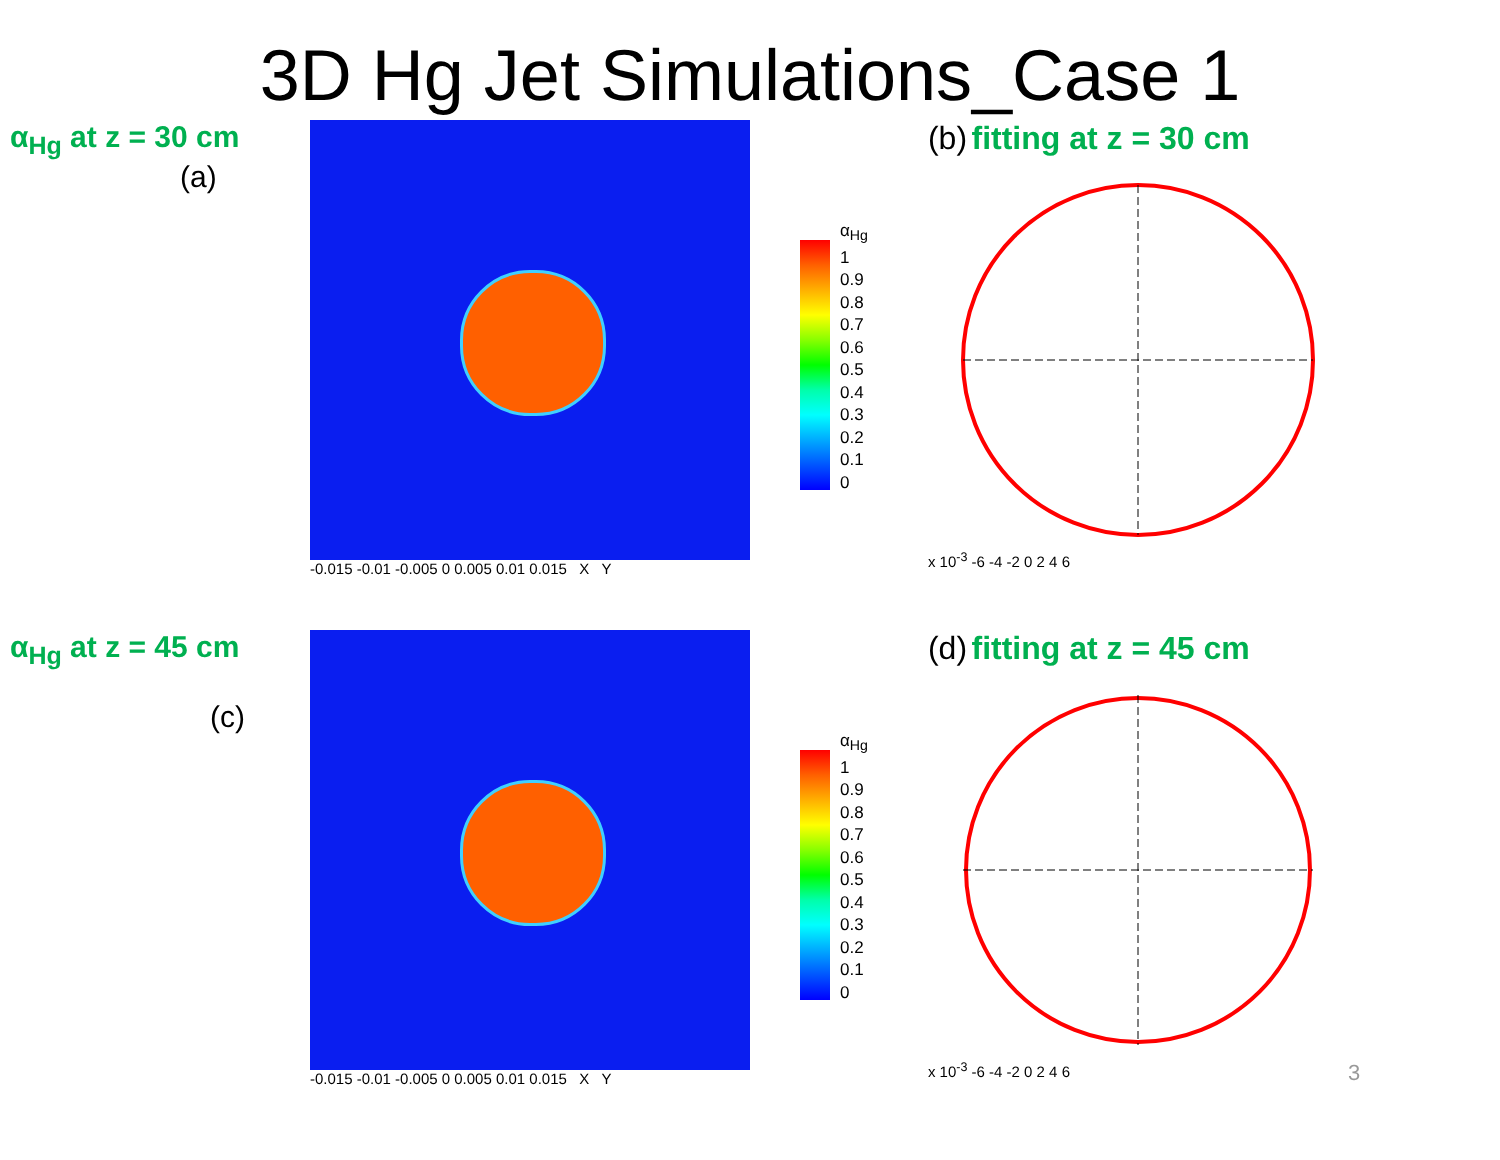3D Hg Jet Simulations_Case 1
α<sub>Hg</sub> at z = 30 cm
(a)
-0.015 -0.01 -0.005 0 0.005 0.01 0.015 X Y
α<sub>Hg</sub>
1
0.9
0.8
0.7
0.6
0.5
0.4
0.3
0.2
0.1
0
(b) fitting at z = 30 cm
x 10<sup>-3</sup> -6 -4 -2 0 2 4 6
α<sub>Hg</sub> at z = 45 cm
(c)
-0.015 -0.01 -0.005 0 0.005 0.01 0.015 X Y
α<sub>Hg</sub>
1
0.9
0.8
0.7
0.6
0.5
0.4
0.3
0.2
0.1
0
(d) fitting at z = 45 cm
x 10<sup>-3</sup> -6 -4 -2 0 2 4 6
3